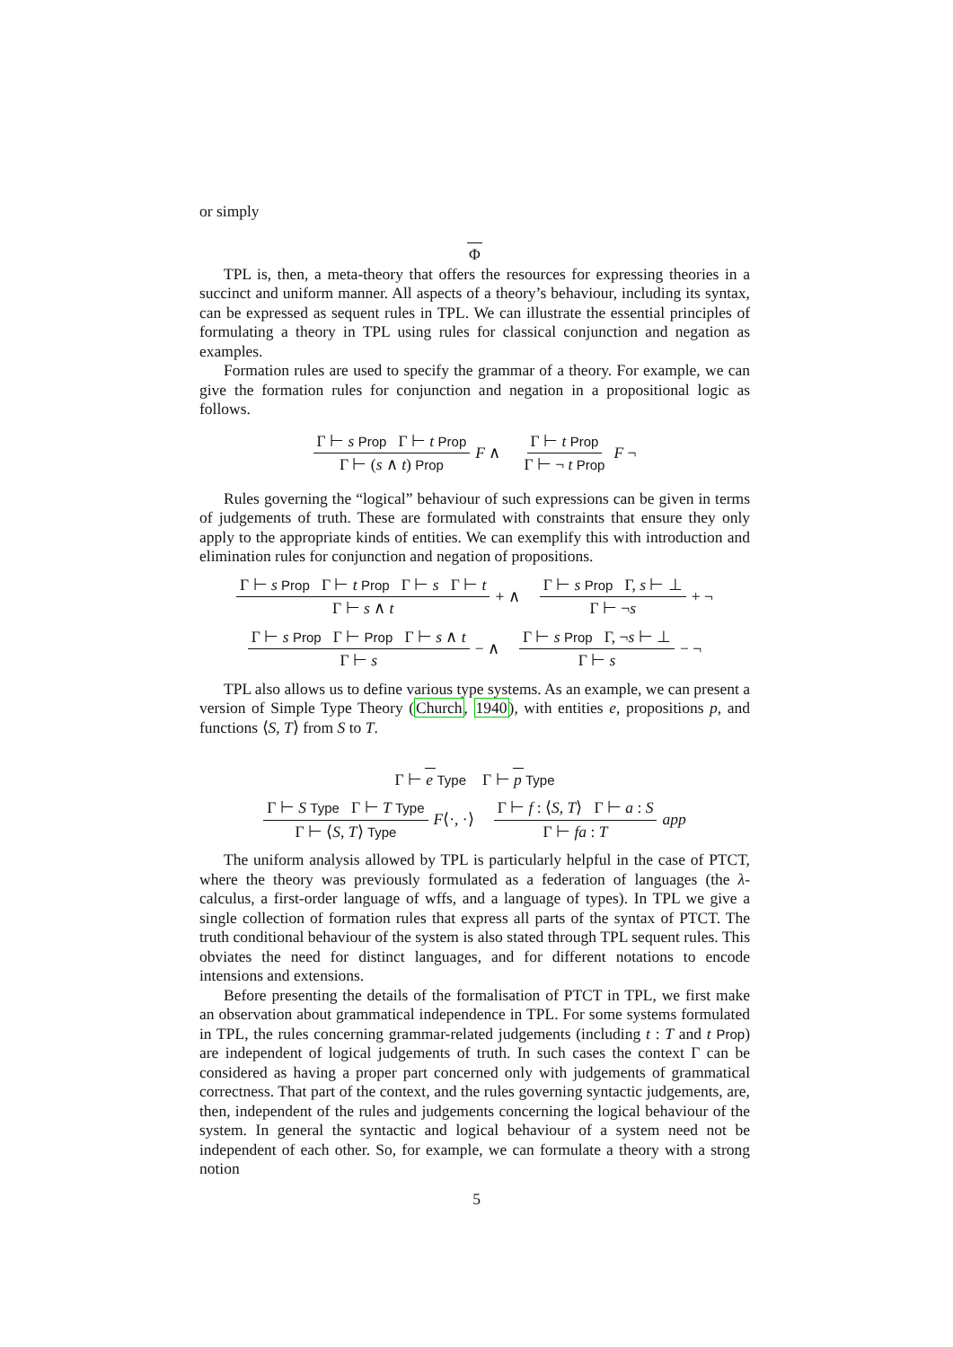or simply
Φ
TPL is, then, a meta-theory that offers the resources for expressing theories in a succinct and uniform manner. All aspects of a theory’s behaviour, including its syntax, can be expressed as sequent rules in TPL. We can illustrate the essential principles of formulating a theory in TPL using rules for classical conjunction and negation as examples.
Formation rules are used to specify the grammar of a theory. For example, we can give the formation rules for conjunction and negation in a propositional logic as follows.
Γ ⊢ s Prop Γ ⊢ t Prop
Γ ⊢ (s ∧ t) Prop
F ∧
Γ ⊢ t Prop
Γ ⊢ ¬ t Prop
F ¬
Rules governing the “logical” behaviour of such expressions can be given in terms of judgements of truth. These are formulated with constraints that ensure they only apply to the appropriate kinds of entities. We can exemplify this with introduction and elimination rules for conjunction and negation of propositions.
Γ ⊢ s Prop Γ ⊢ t Prop Γ ⊢ s Γ ⊢ t
Γ ⊢ s ∧ t
+ ∧
Γ ⊢ s Prop Γ, s ⊢ ⊥
Γ ⊢ ¬s
+ ¬
Γ ⊢ s Prop Γ ⊢ Prop Γ ⊢ s ∧ t
Γ ⊢ s
− ∧
Γ ⊢ s Prop Γ, ¬s ⊢ ⊥
Γ ⊢ s
− ¬
TPL also allows us to define various type systems. As an example, we can present a version of Simple Type Theory (Church, 1940), with entities e, propositions p, and functions ⟨S, T⟩ from S to T.
Γ ⊢ e Type
Γ ⊢ p Type
Γ ⊢ S Type Γ ⊢ T Type
Γ ⊢ ⟨S, T⟩ Type
F⟨·, ·⟩
Γ ⊢ f : ⟨S, T⟩ Γ ⊢ a : S
Γ ⊢ fa : T
app
The uniform analysis allowed by TPL is particularly helpful in the case of PTCT, where the theory was previously formulated as a federation of languages (the λ-calculus, a first-order language of wffs, and a language of types). In TPL we give a single collection of formation rules that express all parts of the syntax of PTCT. The truth conditional behaviour of the system is also stated through TPL sequent rules. This obviates the need for distinct languages, and for different notations to encode intensions and extensions.
Before presenting the details of the formalisation of PTCT in TPL, we first make an observation about grammatical independence in TPL. For some systems formulated in TPL, the rules concerning grammar-related judgements (including t : T and t Prop) are independent of logical judgements of truth. In such cases the context Γ can be considered as having a proper part concerned only with judgements of grammatical correctness. That part of the context, and the rules governing syntactic judgements, are, then, independent of the rules and judgements concerning the logical behaviour of the system. In general the syntactic and logical behaviour of a system need not be independent of each other. So, for example, we can formulate a theory with a strong notion
5